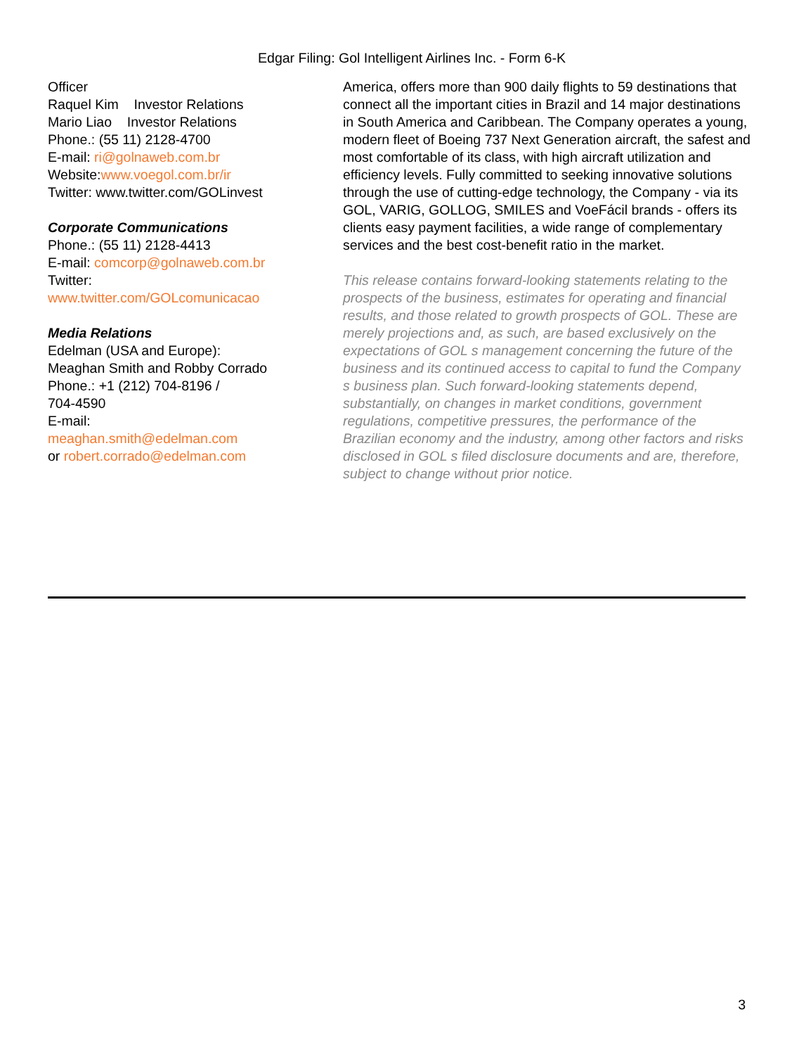Edgar Filing: Gol Intelligent Airlines Inc. - Form 6-K
Officer
Raquel Kim Investor Relations
Mario Liao Investor Relations
Phone.: (55 11) 2128-4700
E-mail: ri@golnaweb.com.br
Website:www.voegol.com.br/ir
Twitter: www.twitter.com/GOLinvest
Corporate Communications
Phone.: (55 11) 2128-4413
E-mail: comcorp@golnaweb.com.br
Twitter:
www.twitter.com/GOLcomunicacao
Media Relations
Edelman (USA and Europe):
Meaghan Smith and Robby Corrado
Phone.: +1 (212) 704-8196 /
704-4590
E-mail:
meaghan.smith@edelman.com
or robert.corrado@edelman.com
America, offers more than 900 daily flights to 59 destinations that connect all the important cities in Brazil and 14 major destinations in South America and Caribbean. The Company operates a young, modern fleet of Boeing 737 Next Generation aircraft, the safest and most comfortable of its class, with high aircraft utilization and efficiency levels. Fully committed to seeking innovative solutions through the use of cutting-edge technology, the Company - via its GOL, VARIG, GOLLOG, SMILES and VoeFácil brands - offers its clients easy payment facilities, a wide range of complementary services and the best cost-benefit ratio in the market.
This release contains forward-looking statements relating to the prospects of the business, estimates for operating and financial results, and those related to growth prospects of GOL. These are merely projections and, as such, are based exclusively on the expectations of GOL s management concerning the future of the business and its continued access to capital to fund the Company s business plan. Such forward-looking statements depend, substantially, on changes in market conditions, government regulations, competitive pressures, the performance of the Brazilian economy and the industry, among other factors and risks disclosed in GOL s filed disclosure documents and are, therefore, subject to change without prior notice.
3